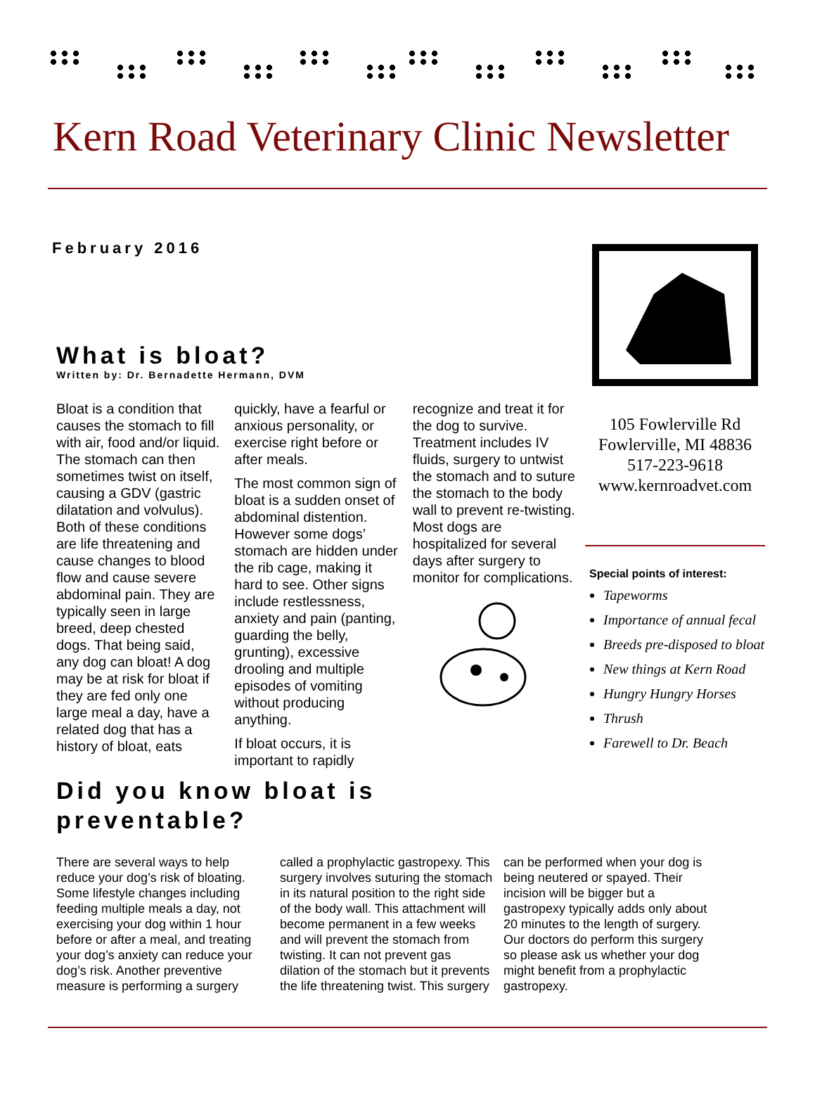Kern Road Veterinary Clinic Newsletter
February 2016
What is bloat?
Written by: Dr. Bernadette Hermann, DVM
Bloat is a condition that causes the stomach to fill with air, food and/or liquid. The stomach can then sometimes twist on itself, causing a GDV (gastric dilatation and volvulus). Both of these conditions are life threatening and cause changes to blood flow and cause severe abdominal pain. They are typically seen in large breed, deep chested dogs. That being said, any dog can bloat! A dog may be at risk for bloat if they are fed only one large meal a day, have a related dog that has a history of bloat, eats quickly, have a fearful or anxious personality, or exercise right before or after meals.
The most common sign of bloat is a sudden onset of abdominal distention. However some dogs’ stomach are hidden under the rib cage, making it hard to see. Other signs include restlessness, anxiety and pain (panting, guarding the belly, grunting), excessive drooling and multiple episodes of vomiting without producing anything.
If bloat occurs, it is important to rapidly recognize and treat it for the dog to survive. Treatment includes IV fluids, surgery to untwist the stomach and to suture the stomach to the body wall to prevent re-twisting. Most dogs are hospitalized for several days after surgery to monitor for complications.
Did you know bloat is
preventable?
There are several ways to help reduce your dog’s risk of bloating. Some lifestyle changes including feeding multiple meals a day, not exercising your dog within 1 hour before or after a meal, and treating your dog’s anxiety can reduce your dog’s risk. Another preventive measure is performing a surgery called a prophylactic gastropexy. This surgery involves suturing the stomach in its natural position to the right side of the body wall. This attachment will become permanent in a few weeks and will prevent the stomach from twisting. It can not prevent gas dilation of the stomach but it prevents the life threatening twist. This surgery can be performed when your dog is being neutered or spayed. Their incision will be bigger but a gastropexy typically adds only about 20 minutes to the length of surgery. Our doctors do perform this surgery so please ask us whether your dog might benefit from a prophylactic gastropexy.
105 Fowlerville Rd
Fowlerville, MI 48836
517-223-9618
www.kernroadvet.com
Special points of interest:
Tapeworms
Importance of annual fecal
Breeds pre-disposed to bloat
New things at Kern Road
Hungry Hungry Horses
Thrush
Farewell to Dr. Beach